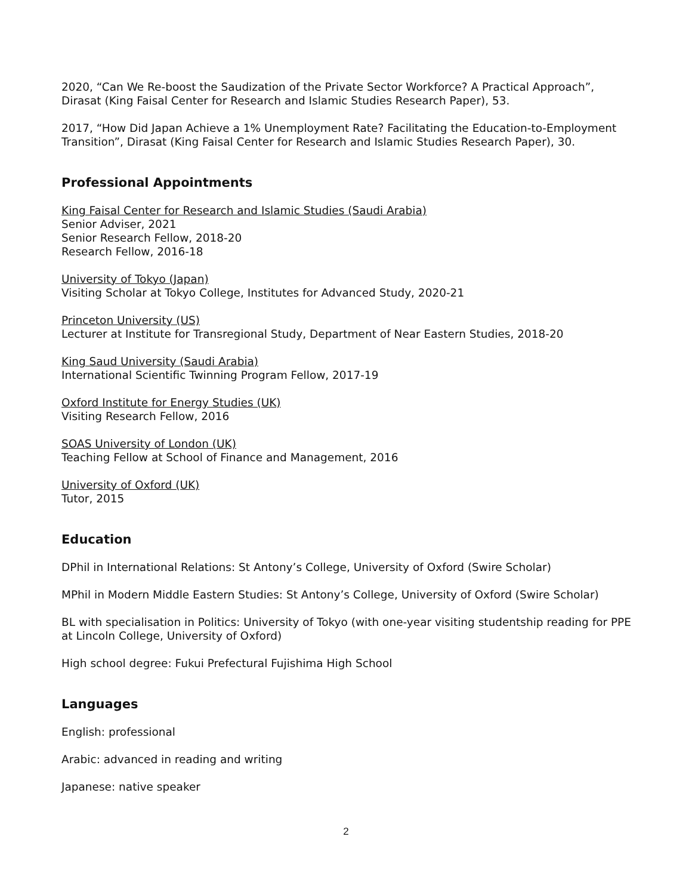2020, “Can We Re-boost the Saudization of the Private Sector Workforce? A Practical Approach”, Dirasat (King Faisal Center for Research and Islamic Studies Research Paper), 53.
2017, “How Did Japan Achieve a 1% Unemployment Rate? Facilitating the Education-to-Employment Transition”, Dirasat (King Faisal Center for Research and Islamic Studies Research Paper), 30.
Professional Appointments
King Faisal Center for Research and Islamic Studies (Saudi Arabia)
Senior Adviser, 2021
Senior Research Fellow, 2018-20
Research Fellow, 2016-18
University of Tokyo (Japan)
Visiting Scholar at Tokyo College, Institutes for Advanced Study, 2020-21
Princeton University (US)
Lecturer at Institute for Transregional Study, Department of Near Eastern Studies, 2018-20
King Saud University (Saudi Arabia)
International Scientific Twinning Program Fellow, 2017-19
Oxford Institute for Energy Studies (UK)
Visiting Research Fellow, 2016
SOAS University of London (UK)
Teaching Fellow at School of Finance and Management, 2016
University of Oxford (UK)
Tutor, 2015
Education
DPhil in International Relations: St Antony’s College, University of Oxford (Swire Scholar)
MPhil in Modern Middle Eastern Studies: St Antony’s College, University of Oxford (Swire Scholar)
BL with specialisation in Politics: University of Tokyo (with one-year visiting studentship reading for PPE at Lincoln College, University of Oxford)
High school degree: Fukui Prefectural Fujishima High School
Languages
English: professional
Arabic: advanced in reading and writing
Japanese: native speaker
2